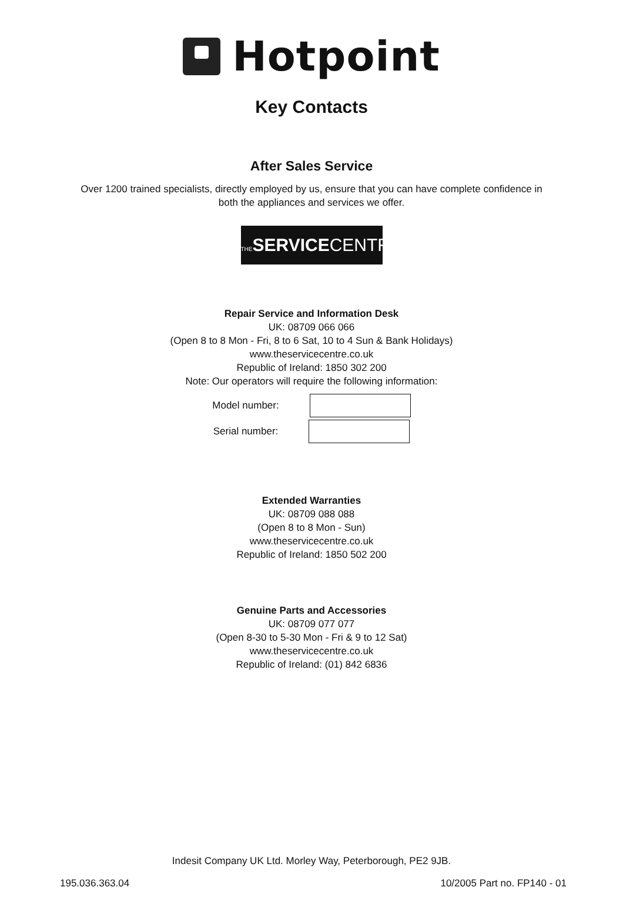Hotpoint
Key Contacts
After Sales Service
Over 1200 trained specialists, directly employed by us, ensure that you can have complete confidence in
both the appliances and services we offer.
THE SERVICECENTRE
Repair Service and Information Desk
UK: 08709 066 066
(Open 8 to 8 Mon - Fri, 8 to 6 Sat, 10 to 4 Sun & Bank Holidays)
www.theservicecentre.co.uk
Republic of Ireland: 1850 302 200
Note: Our operators will require the following information:
Model number:
Serial number:
Extended Warranties
UK: 08709 088 088
(Open 8 to 8 Mon - Sun)
www.theservicecentre.co.uk
Republic of Ireland: 1850 502 200
Genuine Parts and Accessories
UK: 08709 077 077
(Open 8-30 to 5-30 Mon - Fri & 9 to 12 Sat)
www.theservicecentre.co.uk
Republic of Ireland: (01) 842 6836
Indesit Company UK Ltd. Morley Way, Peterborough, PE2 9JB.
195.036.363.04 10/2005 Part no. FP140 - 01